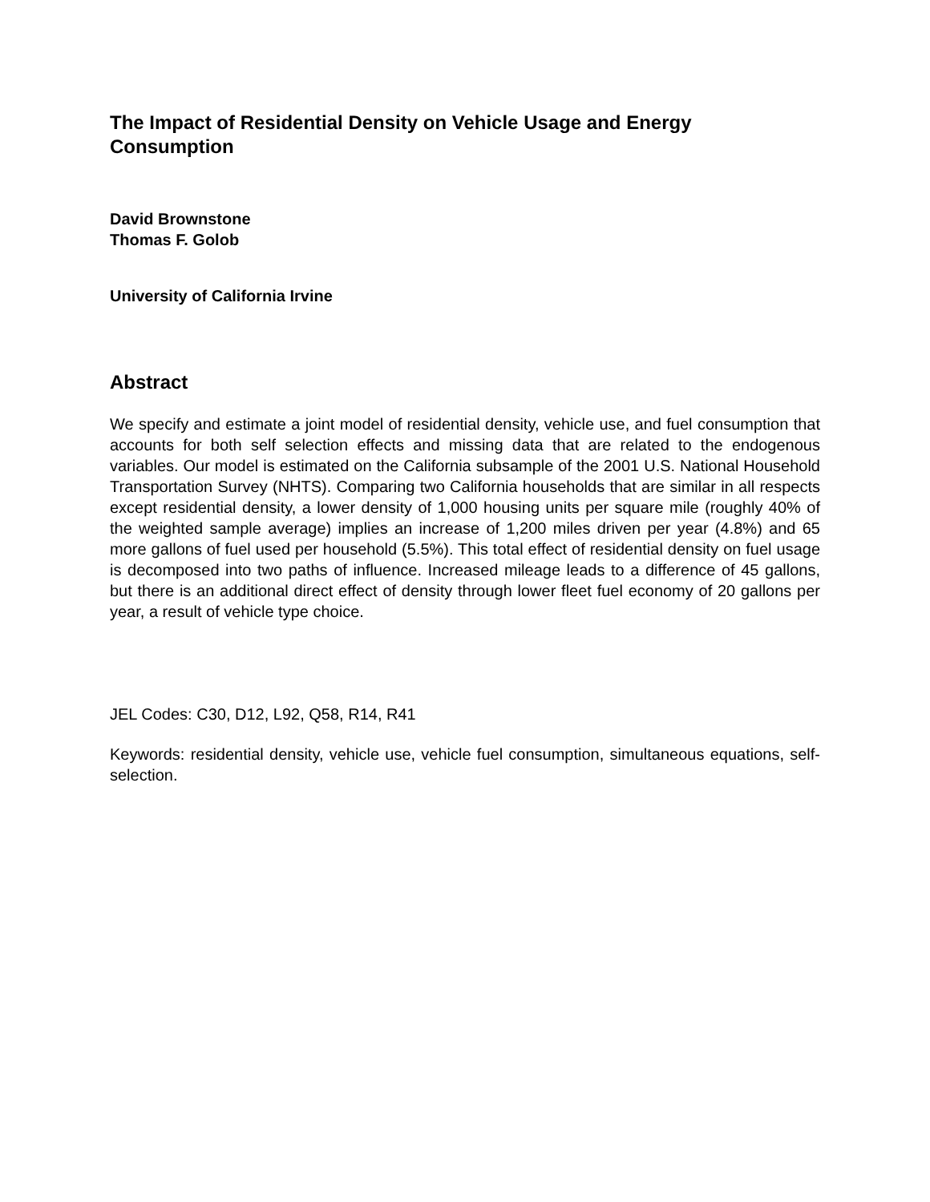The Impact of Residential Density on Vehicle Usage and Energy
Consumption
David Brownstone
Thomas F. Golob
University of California Irvine
Abstract
We specify and estimate a joint model of residential density, vehicle use, and fuel consumption that accounts for both self selection effects and missing data that are related to the endogenous variables. Our model is estimated on the California subsample of the 2001 U.S. National Household Transportation Survey (NHTS). Comparing two California households that are similar in all respects except residential density, a lower density of 1,000 housing units per square mile (roughly 40% of the weighted sample average) implies an increase of 1,200 miles driven per year (4.8%) and 65 more gallons of fuel used per household (5.5%). This total effect of residential density on fuel usage is decomposed into two paths of influence. Increased mileage leads to a difference of 45 gallons, but there is an additional direct effect of density through lower fleet fuel economy of 20 gallons per year, a result of vehicle type choice.
JEL Codes: C30, D12, L92, Q58, R14, R41
Keywords: residential density, vehicle use, vehicle fuel consumption, simultaneous equations, self-selection.